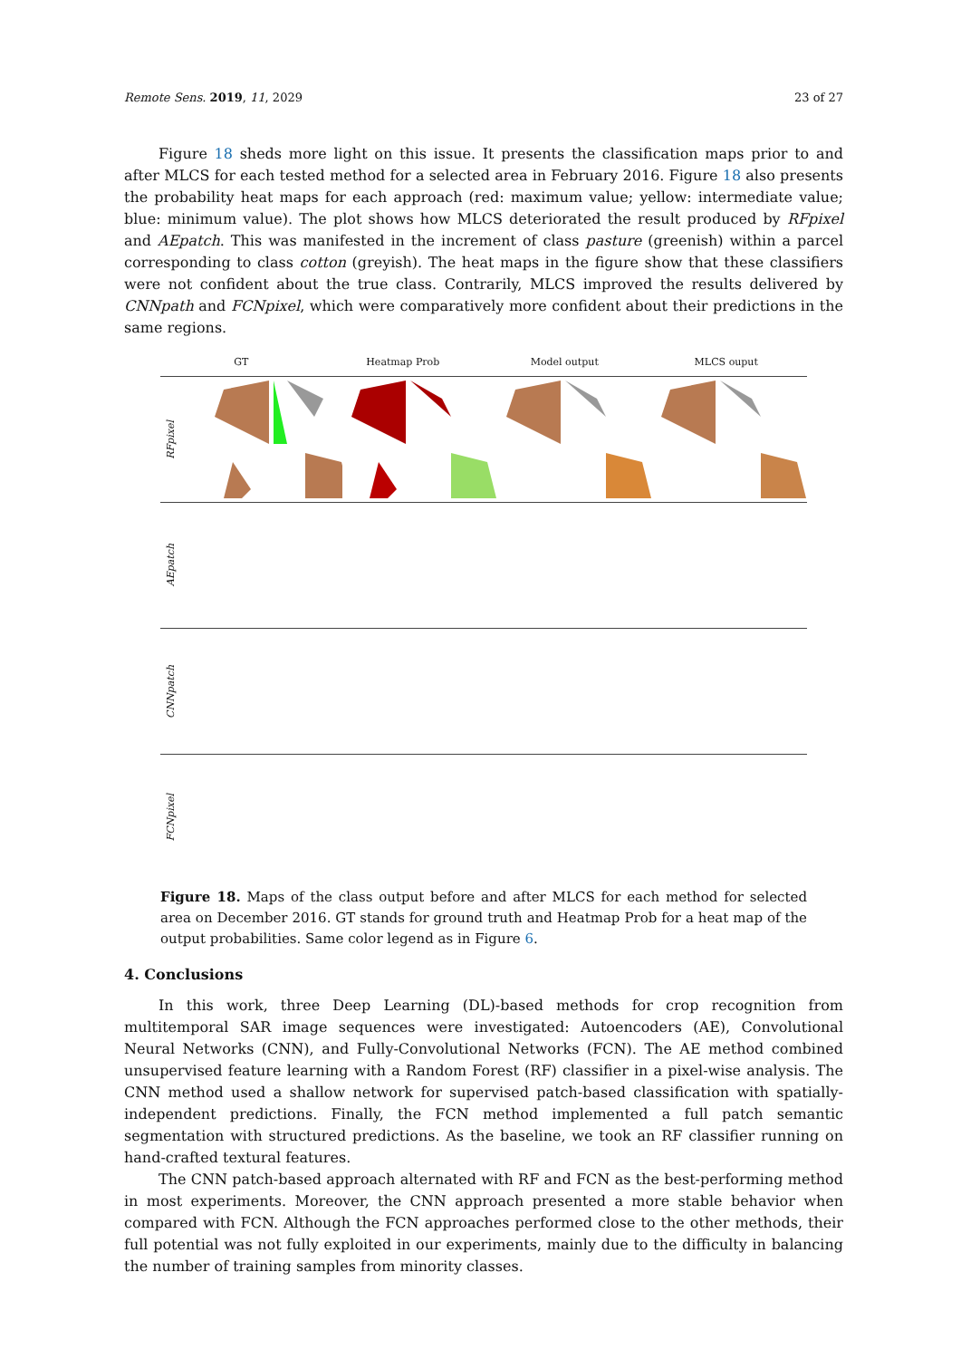Remote Sens. 2019, 11, 2029 23 of 27
Figure 18 sheds more light on this issue. It presents the classification maps prior to and after MLCS for each tested method for a selected area in February 2016. Figure 18 also presents the probability heat maps for each approach (red: maximum value; yellow: intermediate value; blue: minimum value). The plot shows how MLCS deteriorated the result produced by RFpixel and AEpatch. This was manifested in the increment of class pasture (greenish) within a parcel corresponding to class cotton (greyish). The heat maps in the figure show that these classifiers were not confident about the true class. Contrarily, MLCS improved the results delivered by CNNpath and FCNpixel, which were comparatively more confident about their predictions in the same regions.
GT Heatmap Prob Model output MLCS ouput
RFpixel
AEpatch
CNNpatch
FCNpixel
Figure 18. Maps of the class output before and after MLCS for each method for selected area on December 2016. GT stands for ground truth and Heatmap Prob for a heat map of the output probabilities. Same color legend as in Figure 6.
4. Conclusions
In this work, three Deep Learning (DL)-based methods for crop recognition from multitemporal SAR image sequences were investigated: Autoencoders (AE), Convolutional Neural Networks (CNN), and Fully-Convolutional Networks (FCN). The AE method combined unsupervised feature learning with a Random Forest (RF) classifier in a pixel-wise analysis. The CNN method used a shallow network for supervised patch-based classification with spatially-independent predictions. Finally, the FCN method implemented a full patch semantic segmentation with structured predictions. As the baseline, we took an RF classifier running on hand-crafted textural features.
The CNN patch-based approach alternated with RF and FCN as the best-performing method in most experiments. Moreover, the CNN approach presented a more stable behavior when compared with FCN. Although the FCN approaches performed close to the other methods, their full potential was not fully exploited in our experiments, mainly due to the difficulty in balancing the number of training samples from minority classes.